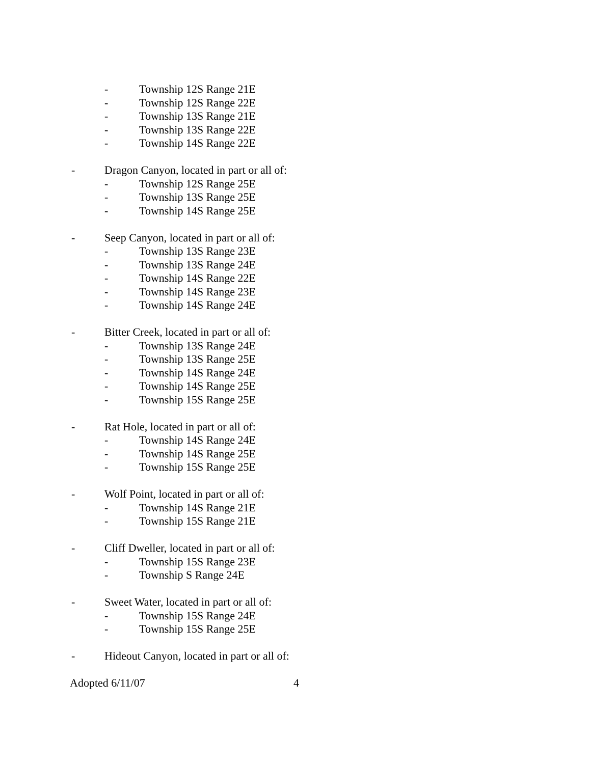- Township 12S Range 21E
- Township 12S Range 22E
- Township 13S Range 21E
- Township 13S Range 22E
- Township 14S Range 22E
- Dragon Canyon, located in part or all of:
- Township 12S Range 25E
- Township 13S Range 25E
- Township 14S Range 25E
- Seep Canyon, located in part or all of:
- Township 13S Range 23E
- Township 13S Range 24E
- Township 14S Range 22E
- Township 14S Range 23E
- Township 14S Range 24E
- Bitter Creek, located in part or all of:
- Township 13S Range 24E
- Township 13S Range 25E
- Township 14S Range 24E
- Township 14S Range 25E
- Township 15S Range 25E
- Rat Hole, located in part or all of:
- Township 14S Range 24E
- Township 14S Range 25E
- Township 15S Range 25E
- Wolf Point, located in part or all of:
- Township 14S Range 21E
- Township 15S Range 21E
- Cliff Dweller, located in part or all of:
- Township 15S Range 23E
- Township S Range 24E
- Sweet Water, located in part or all of:
- Township 15S Range 24E
- Township 15S Range 25E
- Hideout Canyon, located in part or all of:
Adopted 6/11/07 4